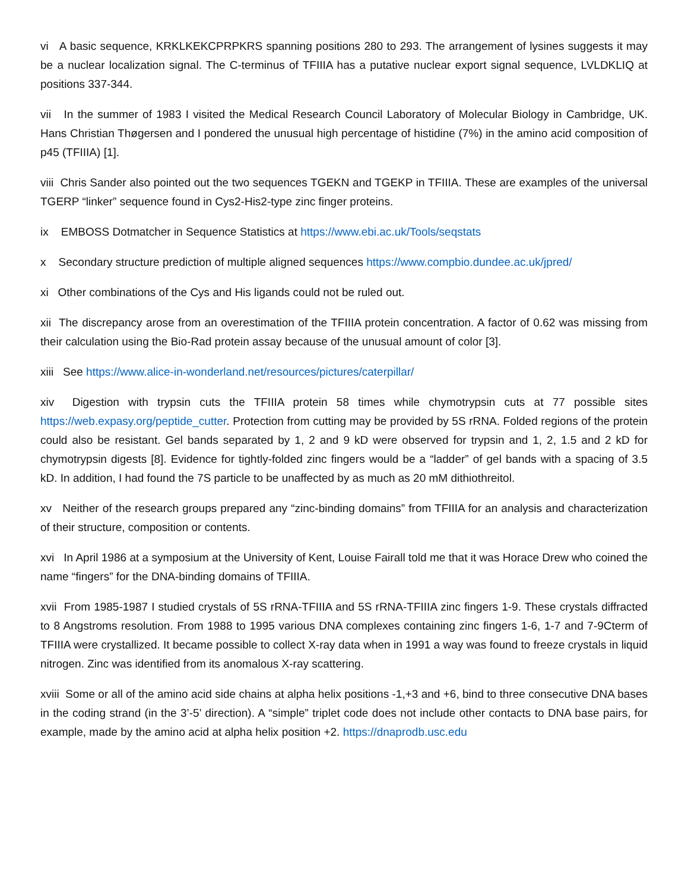vi A basic sequence, KRKLKEKCPRPKRS spanning positions 280 to 293. The arrangement of lysines suggests it may be a nuclear localization signal. The C-terminus of TFIIIA has a putative nuclear export signal sequence, LVLDKLIQ at positions 337-344.
vii In the summer of 1983 I visited the Medical Research Council Laboratory of Molecular Biology in Cambridge, UK. Hans Christian Thøgersen and I pondered the unusual high percentage of histidine (7%) in the amino acid composition of p45 (TFIIIA) [1].
viii Chris Sander also pointed out the two sequences TGEKN and TGEKP in TFIIIA. These are examples of the universal TGERP “linker” sequence found in Cys2-His2-type zinc finger proteins.
ix EMBOSS Dotmatcher in Sequence Statistics at https://www.ebi.ac.uk/Tools/seqstats
x Secondary structure prediction of multiple aligned sequences https://www.compbio.dundee.ac.uk/jpred/
xi Other combinations of the Cys and His ligands could not be ruled out.
xii The discrepancy arose from an overestimation of the TFIIIA protein concentration. A factor of 0.62 was missing from their calculation using the Bio-Rad protein assay because of the unusual amount of color [3].
xiii See https://www.alice-in-wonderland.net/resources/pictures/caterpillar/
xiv Digestion with trypsin cuts the TFIIIA protein 58 times while chymotrypsin cuts at 77 possible sites https://web.expasy.org/peptide_cutter. Protection from cutting may be provided by 5S rRNA. Folded regions of the protein could also be resistant. Gel bands separated by 1, 2 and 9 kD were observed for trypsin and 1, 2, 1.5 and 2 kD for chymotrypsin digests [8]. Evidence for tightly-folded zinc fingers would be a “ladder” of gel bands with a spacing of 3.5 kD. In addition, I had found the 7S particle to be unaffected by as much as 20 mM dithiothreitol.
xv Neither of the research groups prepared any “zinc-binding domains” from TFIIIA for an analysis and characterization of their structure, composition or contents.
xvi In April 1986 at a symposium at the University of Kent, Louise Fairall told me that it was Horace Drew who coined the name “fingers” for the DNA-binding domains of TFIIIA.
xvii From 1985-1987 I studied crystals of 5S rRNA-TFIIIA and 5S rRNA-TFIIIA zinc fingers 1-9. These crystals diffracted to 8 Angstroms resolution. From 1988 to 1995 various DNA complexes containing zinc fingers 1-6, 1-7 and 7-9Cterm of TFIIIA were crystallized. It became possible to collect X-ray data when in 1991 a way was found to freeze crystals in liquid nitrogen. Zinc was identified from its anomalous X-ray scattering.
xviii Some or all of the amino acid side chains at alpha helix positions -1,+3 and +6, bind to three consecutive DNA bases in the coding strand (in the 3’-5’ direction). A “simple” triplet code does not include other contacts to DNA base pairs, for example, made by the amino acid at alpha helix position +2. https://dnaprodb.usc.edu